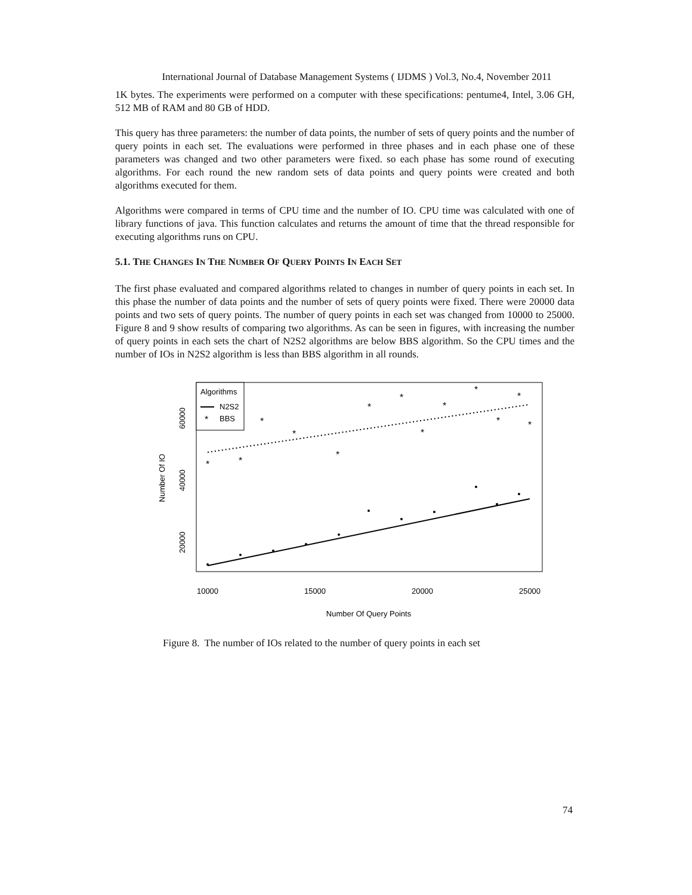International Journal of Database Management Systems ( IJDMS ) Vol.3, No.4, November 2011
1K bytes. The experiments were performed on a computer with these specifications: pentume4, Intel, 3.06 GH, 512 MB of RAM and 80 GB of HDD.
This query has three parameters: the number of data points, the number of sets of query points and the number of query points in each set. The evaluations were performed in three phases and in each phase one of these parameters was changed and two other parameters were fixed. so each phase has some round of executing algorithms. For each round the new random sets of data points and query points were created and both algorithms executed for them.
Algorithms were compared in terms of CPU time and the number of IO. CPU time was calculated with one of library functions of java. This function calculates and returns the amount of time that the thread responsible for executing algorithms runs on CPU.
5.1. THE CHANGES IN THE NUMBER OF QUERY POINTS IN EACH SET
The first phase evaluated and compared algorithms related to changes in number of query points in each set. In this phase the number of data points and the number of sets of query points were fixed. There were 20000 data points and two sets of query points. The number of query points in each set was changed from 10000 to 25000. Figure 8 and 9 show results of comparing two algorithms. As can be seen in figures, with increasing the number of query points in each sets the chart of N2S2 algorithms are below BBS algorithm. So the CPU times and the number of IOs in N2S2 algorithm is less than BBS algorithm in all rounds.
*
*
*
*
*
*
*
*
*
*
*
*
*
Algorithms
N2S2
BBS
*
10000
15000
20000
25000
Number Of Query Points
20000
40000
60000
Number Of IO
Figure 8. The number of IOs related to the number of query points in each set
74